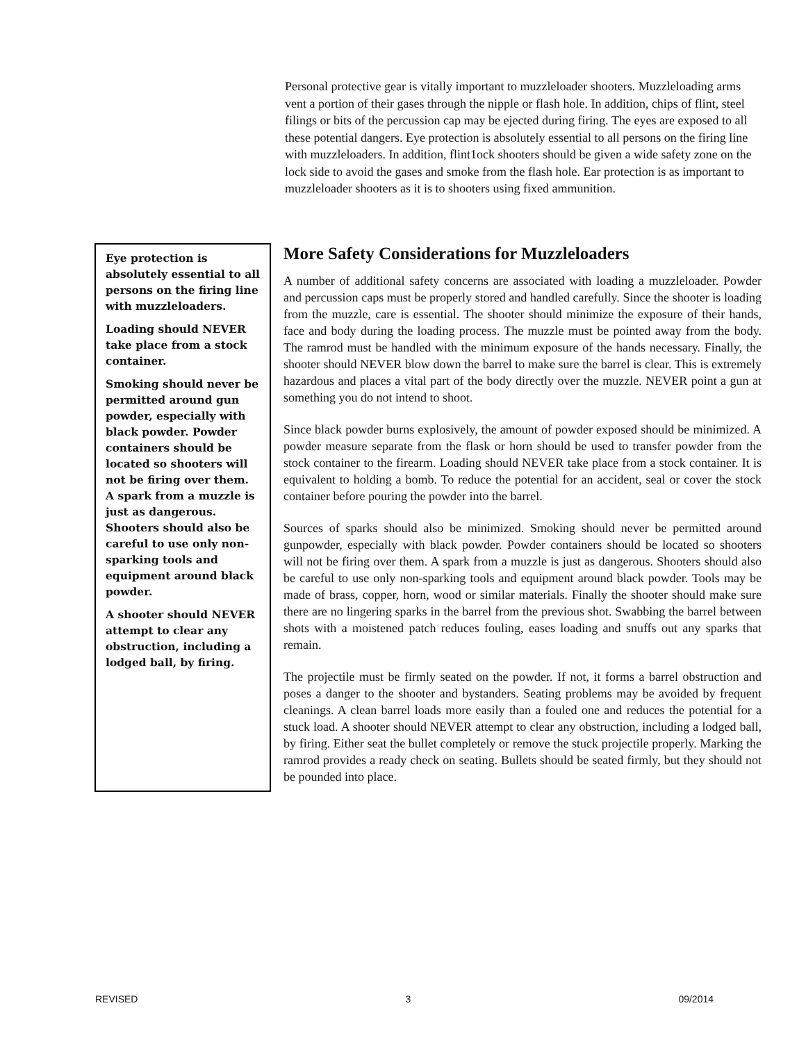Personal protective gear is vitally important to muzzleloader shooters. Muzzleloading arms vent a portion of their gases through the nipple or flash hole. In addition, chips of flint, steel filings or bits of the percussion cap may be ejected during firing. The eyes are exposed to all these potential dangers. Eye protection is absolutely essential to all persons on the firing line with muzzleloaders. In addition, flint1ock shooters should be given a wide safety zone on the lock side to avoid the gases and smoke from the flash hole. Ear protection is as important to muzzleloader shooters as it is to shooters using fixed ammunition.
Eye protection is absolutely essential to all persons on the firing line with muzzleloaders.
Loading should NEVER take place from a stock container.
Smoking should never be permitted around gun powder, especially with black powder. Powder containers should be located so shooters will not be firing over them. A spark from a muzzle is just as dangerous. Shooters should also be careful to use only non-sparking tools and equipment around black powder.
A shooter should NEVER attempt to clear any obstruction, including a lodged ball, by firing.
More Safety Considerations for Muzzleloaders
A number of additional safety concerns are associated with loading a muzzleloader. Powder and percussion caps must be properly stored and handled carefully. Since the shooter is loading from the muzzle, care is essential. The shooter should minimize the exposure of their hands, face and body during the loading process. The muzzle must be pointed away from the body. The ramrod must be handled with the minimum exposure of the hands necessary. Finally, the shooter should NEVER blow down the barrel to make sure the barrel is clear. This is extremely hazardous and places a vital part of the body directly over the muzzle. NEVER point a gun at something you do not intend to shoot.
Since black powder burns explosively, the amount of powder exposed should be minimized. A powder measure separate from the flask or horn should be used to transfer powder from the stock container to the firearm. Loading should NEVER take place from a stock container. It is equivalent to holding a bomb. To reduce the potential for an accident, seal or cover the stock container before pouring the powder into the barrel.
Sources of sparks should also be minimized. Smoking should never be permitted around gunpowder, especially with black powder. Powder containers should be located so shooters will not be firing over them. A spark from a muzzle is just as dangerous. Shooters should also be careful to use only non-sparking tools and equipment around black powder. Tools may be made of brass, copper, horn, wood or similar materials. Finally the shooter should make sure there are no lingering sparks in the barrel from the previous shot. Swabbing the barrel between shots with a moistened patch reduces fouling, eases loading and snuffs out any sparks that remain.
The projectile must be firmly seated on the powder. If not, it forms a barrel obstruction and poses a danger to the shooter and bystanders. Seating problems may be avoided by frequent cleanings. A clean barrel loads more easily than a fouled one and reduces the potential for a stuck load. A shooter should NEVER attempt to clear any obstruction, including a lodged ball, by firing. Either seat the bullet completely or remove the stuck projectile properly. Marking the ramrod provides a ready check on seating. Bullets should be seated firmly, but they should not be pounded into place.
REVISED 3 09/2014